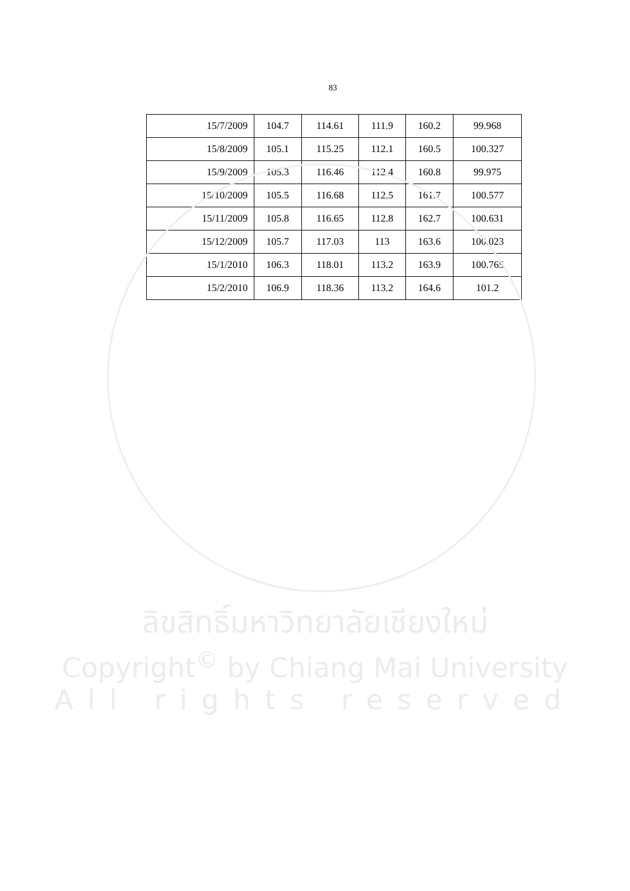83
| 15/7/2009 | 104.7 | 114.61 | 111.9 | 160.2 | 99.968 |
| 15/8/2009 | 105.1 | 115.25 | 112.1 | 160.5 | 100.327 |
| 15/9/2009 | 105.3 | 116.46 | 112.4 | 160.8 | 99.975 |
| 15/10/2009 | 105.5 | 116.68 | 112.5 | 161.7 | 100.577 |
| 15/11/2009 | 105.8 | 116.65 | 112.8 | 162.7 | 100.631 |
| 15/12/2009 | 105.7 | 117.03 | 113 | 163.6 | 100.023 |
| 15/1/2010 | 106.3 | 118.01 | 113.2 | 163.9 | 100.765 |
| 15/2/2010 | 106.9 | 118.36 | 113.2 | 164.6 | 101.2 |
ลิขสิทธิ์มหาวิทยาลัยเชียงใหม่
Copyright<sup>©</sup> by Chiang Mai University
All rights reserved